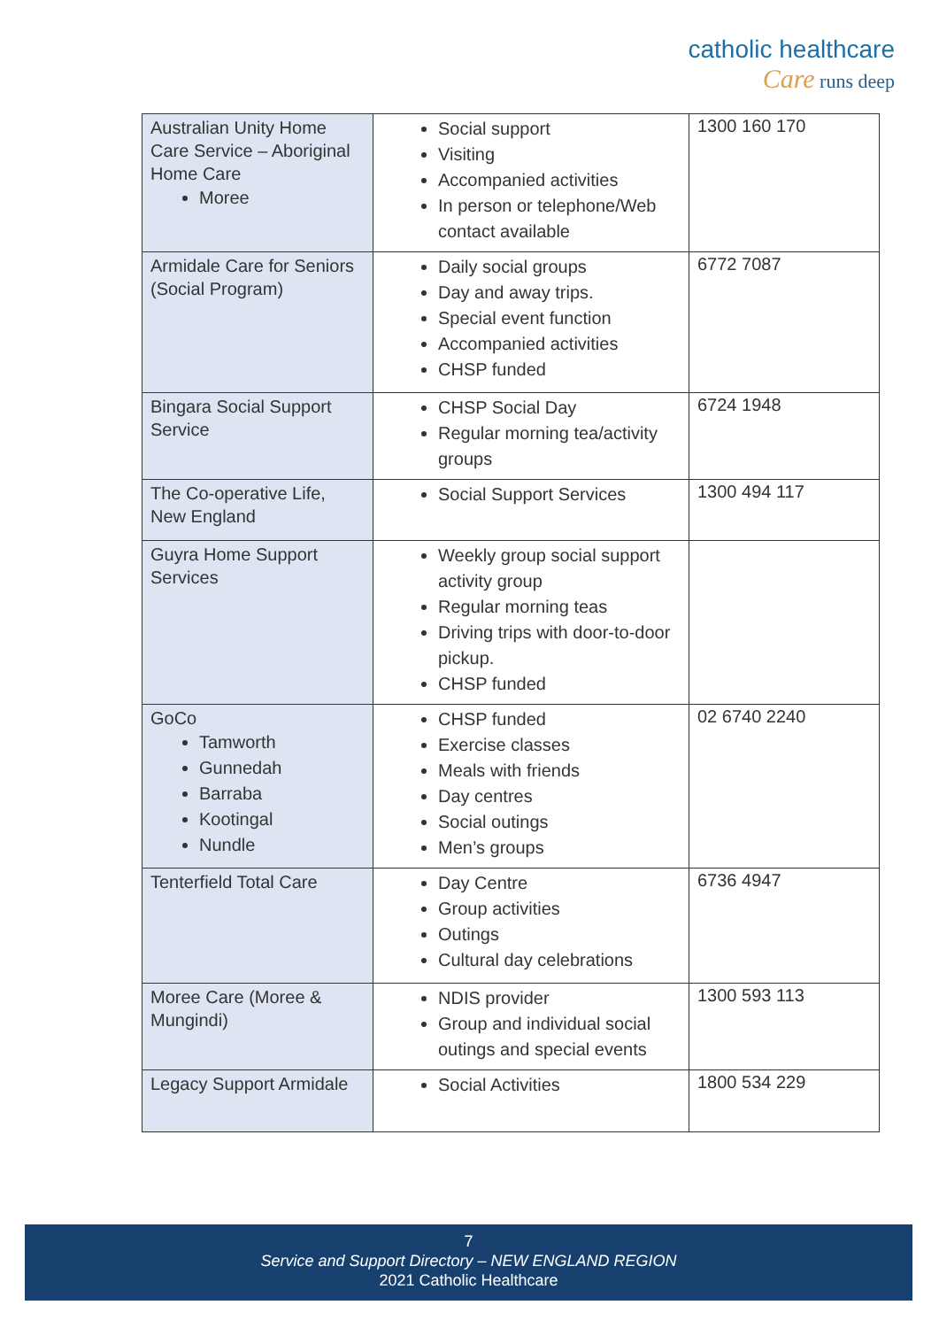catholic healthcare
Care runs deep
| Australian Unity Home Care Service – Aboriginal Home Care Moree | Social support Visiting Accompanied activities In person or telephone/Web contact available | 1300 160 170 |
| Armidale Care for Seniors (Social Program) | Daily social groups Day and away trips. Special event function Accompanied activities CHSP funded | 6772 7087 |
| Bingara Social Support Service | CHSP Social Day Regular morning tea/activity groups | 6724 1948 |
| The Co-operative Life, New England | Social Support Services | 1300 494 117 |
| Guyra Home Support Services | Weekly group social support activity group Regular morning teas Driving trips with door-to-door pickup. CHSP funded | |
| GoCo Tamworth Gunnedah Barraba Kootingal Nundle | CHSP funded Exercise classes Meals with friends Day centres Social outings Men’s groups | 02 6740 2240 |
| Tenterfield Total Care | Day Centre Group activities Outings Cultural day celebrations | 6736 4947 |
| Moree Care (Moree & Mungindi) | NDIS provider Group and individual social outings and special events | 1300 593 113 |
| Legacy Support Armidale | Social Activities | 1800 534 229 |
7
Service and Support Directory – NEW ENGLAND REGION
2021 Catholic Healthcare